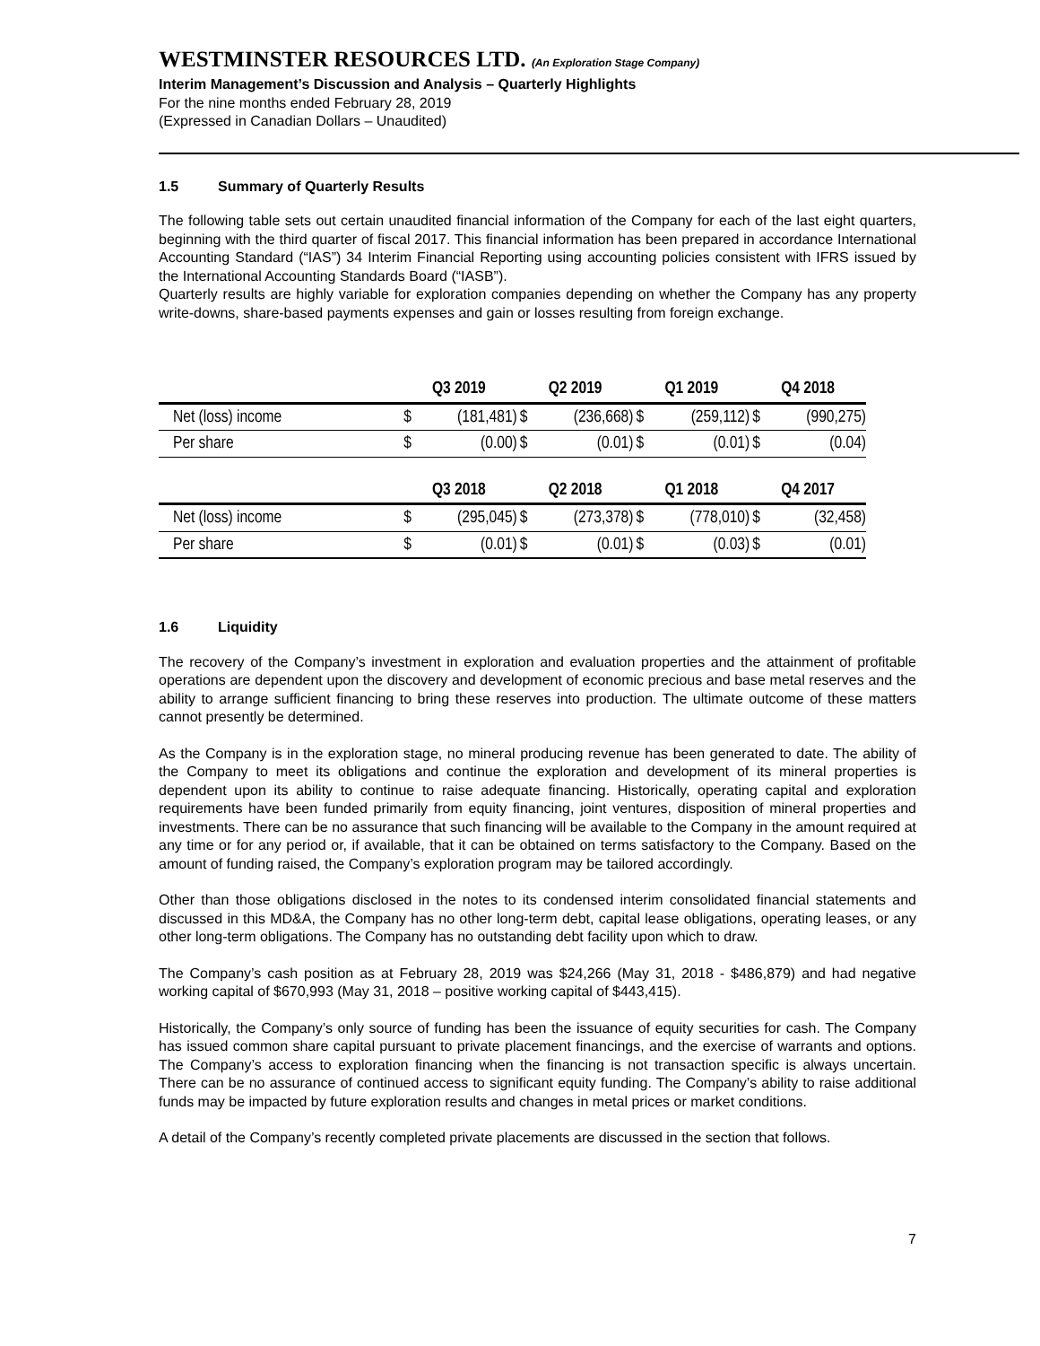WESTMINSTER RESOURCES LTD. (An Exploration Stage Company)
Interim Management’s Discussion and Analysis – Quarterly Highlights
For the nine months ended February 28, 2019
(Expressed in Canadian Dollars – Unaudited)
1.5 Summary of Quarterly Results
The following table sets out certain unaudited financial information of the Company for each of the last eight quarters, beginning with the third quarter of fiscal 2017. This financial information has been prepared in accordance International Accounting Standard (“IAS”) 34 Interim Financial Reporting using accounting policies consistent with IFRS issued by the International Accounting Standards Board (“IASB”).
Quarterly results are highly variable for exploration companies depending on whether the Company has any property write-downs, share-based payments expenses and gain or losses resulting from foreign exchange.
| | Q3 2019 | | Q2 2019 | | Q1 2019 | | Q4 2018 | |
| --- | --- | --- | --- | --- | --- | --- | --- | --- |
| Net (loss) income | $ | (181,481) | $ | (236,668) | $ | (259,112) | $ | (990,275) |
| Per share | $ | (0.00) | $ | (0.01) | $ | (0.01) | $ | (0.04) |
| | Q3 2018 | | Q2 2018 | | Q1 2018 | | Q4 2017 | |
| Net (loss) income | $ | (295,045) | $ | (273,378) | $ | (778,010) | $ | (32,458) |
| Per share | $ | (0.01) | $ | (0.01) | $ | (0.03) | $ | (0.01) |
1.6 Liquidity
The recovery of the Company’s investment in exploration and evaluation properties and the attainment of profitable operations are dependent upon the discovery and development of economic precious and base metal reserves and the ability to arrange sufficient financing to bring these reserves into production. The ultimate outcome of these matters cannot presently be determined.
As the Company is in the exploration stage, no mineral producing revenue has been generated to date. The ability of the Company to meet its obligations and continue the exploration and development of its mineral properties is dependent upon its ability to continue to raise adequate financing. Historically, operating capital and exploration requirements have been funded primarily from equity financing, joint ventures, disposition of mineral properties and investments. There can be no assurance that such financing will be available to the Company in the amount required at any time or for any period or, if available, that it can be obtained on terms satisfactory to the Company. Based on the amount of funding raised, the Company’s exploration program may be tailored accordingly.
Other than those obligations disclosed in the notes to its condensed interim consolidated financial statements and discussed in this MD&A, the Company has no other long-term debt, capital lease obligations, operating leases, or any other long-term obligations. The Company has no outstanding debt facility upon which to draw.
The Company’s cash position as at February 28, 2019 was $24,266 (May 31, 2018 - $486,879) and had negative working capital of $670,993 (May 31, 2018 – positive working capital of $443,415).
Historically, the Company’s only source of funding has been the issuance of equity securities for cash. The Company has issued common share capital pursuant to private placement financings, and the exercise of warrants and options. The Company’s access to exploration financing when the financing is not transaction specific is always uncertain. There can be no assurance of continued access to significant equity funding. The Company’s ability to raise additional funds may be impacted by future exploration results and changes in metal prices or market conditions.
A detail of the Company’s recently completed private placements are discussed in the section that follows.
7